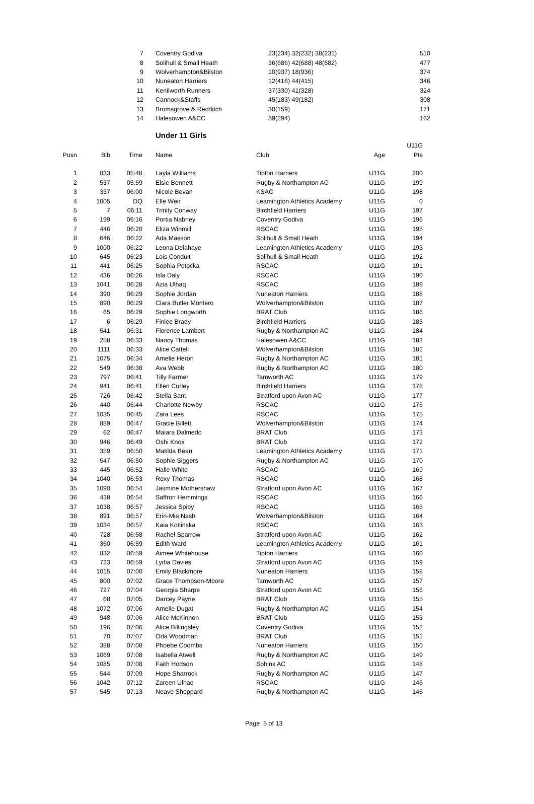| 7 | Coventry Godiva | 23(234) 32(232) 38(231) | 510 |
| 8 | Solihull & Small Heath | 36(686) 42(688) 48(682) | 477 |
| 9 | Wolverhampton&Bilston | 10(937) 18(936) | 374 |
| 10 | Nuneaton Harriers | 12(416) 44(415) | 346 |
| 11 | Kenilworth Runners | 37(330) 41(328) | 324 |
| 12 | Cannock&Staffs | 45(183) 49(182) | 308 |
| 13 | Bromsgrove & Redditch | 30(159) | 171 |
| 14 | Halesowen A&CC | 39(294) | 162 |
Under 11 Girls
| | | | | | | U11G |
| --- | --- | --- | --- | --- | --- | --- |
| Posn | Bib | Time | Name | Club | Age | Pts |
| 1 | 833 | 05:48 | Layla Williams | Tipton Harriers | U11G | 200 |
| 2 | 537 | 05:59 | Elsie Bennett | Rugby & Northampton AC | U11G | 199 |
| 3 | 337 | 06:00 | Nicole Bevan | KSAC | U11G | 198 |
| 4 | 1005 | DQ | Elle Weir | Leamington Athletics Academy | U11G | 0 |
| 5 | 7 | 06:11 | Trinity Conway | Birchfield Harriers | U11G | 197 |
| 6 | 199 | 06:16 | Portia Nabney | Coventry Godiva | U11G | 196 |
| 7 | 446 | 06:20 | Eliza Winmill | RSCAC | U11G | 195 |
| 8 | 646 | 06:22 | Ada Masson | Solihull & Small Heath | U11G | 194 |
| 9 | 1000 | 06:22 | Leona Delahaye | Leamington Athletics Academy | U11G | 193 |
| 10 | 645 | 06:23 | Lois Conduit | Solihull & Small Heath | U11G | 192 |
| 11 | 441 | 06:25 | Sophia Potocka | RSCAC | U11G | 191 |
| 12 | 436 | 06:26 | Isla Daly | RSCAC | U11G | 190 |
| 13 | 1041 | 06:28 | Azia Ulhaq | RSCAC | U11G | 189 |
| 14 | 390 | 06:29 | Sophie Jordan | Nuneaton Harriers | U11G | 188 |
| 15 | 890 | 06:29 | Clara Butler Montero | Wolverhampton&Bilston | U11G | 187 |
| 16 | 65 | 06:29 | Sophie Longworth | BRAT Club | U11G | 186 |
| 17 | 6 | 06:29 | Finlee Brady | Birchfield Harriers | U11G | 185 |
| 18 | 541 | 06:31 | Florence Lambert | Rugby & Northampton AC | U11G | 184 |
| 19 | 258 | 06:33 | Nancy Thomas | Halesowen A&CC | U11G | 183 |
| 20 | 1111 | 06:33 | Alice Cattell | Wolverhampton&Bilston | U11G | 182 |
| 21 | 1075 | 06:34 | Amelie Heron | Rugby & Northampton AC | U11G | 181 |
| 22 | 549 | 06:38 | Ava Webb | Rugby & Northampton AC | U11G | 180 |
| 23 | 797 | 06:41 | Tilly Farmer | Tamworth AC | U11G | 179 |
| 24 | 941 | 06:41 | Ellen Curley | Birchfield Harriers | U11G | 178 |
| 25 | 726 | 06:42 | Stella Sant | Stratford upon Avon AC | U11G | 177 |
| 26 | 440 | 06:44 | Charlotte Newby | RSCAC | U11G | 176 |
| 27 | 1035 | 06:45 | Zara Lees | RSCAC | U11G | 175 |
| 28 | 889 | 06:47 | Gracie Billett | Wolverhampton&Bilston | U11G | 174 |
| 29 | 62 | 06:47 | Maiara Dalmedo | BRAT Club | U11G | 173 |
| 30 | 946 | 06:49 | Oshi Knox | BRAT Club | U11G | 172 |
| 31 | 359 | 06:50 | Matilda Bean | Leamington Athletics Academy | U11G | 171 |
| 32 | 547 | 06:50 | Sophie Siggers | Rugby & Northampton AC | U11G | 170 |
| 33 | 445 | 06:52 | Halle White | RSCAC | U11G | 169 |
| 34 | 1040 | 06:53 | Roxy Thomas | RSCAC | U11G | 168 |
| 35 | 1090 | 06:54 | Jasmine Mothershaw | Stratford upon Avon AC | U11G | 167 |
| 36 | 438 | 06:54 | Saffron Hemmings | RSCAC | U11G | 166 |
| 37 | 1038 | 06:57 | Jessica Spiby | RSCAC | U11G | 165 |
| 38 | 891 | 06:57 | Erin-Mia Nash | Wolverhampton&Bilston | U11G | 164 |
| 39 | 1034 | 06:57 | Kaia Kotlinska | RSCAC | U11G | 163 |
| 40 | 728 | 06:58 | Rachel Sparrow | Stratford upon Avon AC | U11G | 162 |
| 41 | 360 | 06:59 | Edith Ward | Leamington Athletics Academy | U11G | 161 |
| 42 | 832 | 06:59 | Aimee Whitehouse | Tipton Harriers | U11G | 160 |
| 43 | 723 | 06:59 | Lydia Davies | Stratford upon Avon AC | U11G | 159 |
| 44 | 1015 | 07:00 | Emily Blackmore | Nuneaton Harriers | U11G | 158 |
| 45 | 800 | 07:02 | Grace Thompson-Moore | Tamworth AC | U11G | 157 |
| 46 | 727 | 07:04 | Georgia Sharpe | Stratford upon Avon AC | U11G | 156 |
| 47 | 68 | 07:05 | Darcey Payne | BRAT Club | U11G | 155 |
| 48 | 1072 | 07:06 | Amelie Dugat | Rugby & Northampton AC | U11G | 154 |
| 49 | 948 | 07:06 | Alice McKinnon | BRAT Club | U11G | 153 |
| 50 | 196 | 07:06 | Alice Billingsley | Coventry Godiva | U11G | 152 |
| 51 | 70 | 07:07 | Orla Woodman | BRAT Club | U11G | 151 |
| 52 | 388 | 07:08 | Phoebe Coombs | Nuneaton Harriers | U11G | 150 |
| 53 | 1069 | 07:08 | Isabella Atwell | Rugby & Northampton AC | U11G | 149 |
| 54 | 1085 | 07:08 | Faith Hodson | Sphinx AC | U11G | 148 |
| 55 | 544 | 07:09 | Hope Sharrock | Rugby & Northampton AC | U11G | 147 |
| 56 | 1042 | 07:12 | Zareen Ulhaq | RSCAC | U11G | 146 |
| 57 | 545 | 07:13 | Neave Sheppard | Rugby & Northampton AC | U11G | 145 |
Page 5 of 13